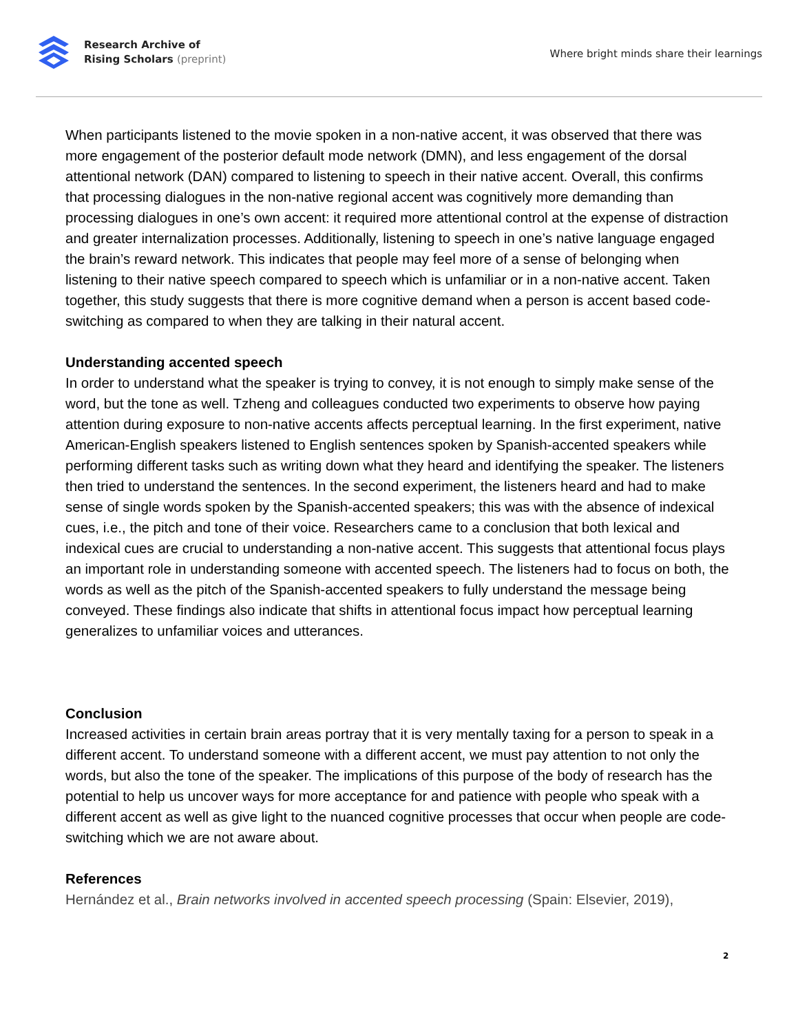Research Archive of
Rising Scholars (preprint)
Where bright minds share their learnings
When participants listened to the movie spoken in a non-native accent, it was observed that there was more engagement of the posterior default mode network (DMN), and less engagement of the dorsal attentional network (DAN) compared to listening to speech in their native accent. Overall, this confirms that processing dialogues in the non-native regional accent was cognitively more demanding than processing dialogues in one’s own accent: it required more attentional control at the expense of distraction and greater internalization processes. Additionally, listening to speech in one’s native language engaged the brain’s reward network. This indicates that people may feel more of a sense of belonging when listening to their native speech compared to speech which is unfamiliar or in a non-native accent. Taken together, this study suggests that there is more cognitive demand when a person is accent based code-switching as compared to when they are talking in their natural accent.
Understanding accented speech
In order to understand what the speaker is trying to convey, it is not enough to simply make sense of the word, but the tone as well. Tzheng and colleagues conducted two experiments to observe how paying attention during exposure to non-native accents affects perceptual learning. In the first experiment, native American-English speakers listened to English sentences spoken by Spanish-accented speakers while performing different tasks such as writing down what they heard and identifying the speaker. The listeners then tried to understand the sentences. In the second experiment, the listeners heard and had to make sense of single words spoken by the Spanish-accented speakers; this was with the absence of indexical cues, i.e., the pitch and tone of their voice. Researchers came to a conclusion that both lexical and indexical cues are crucial to understanding a non-native accent. This suggests that attentional focus plays an important role in understanding someone with accented speech. The listeners had to focus on both, the words as well as the pitch of the Spanish-accented speakers to fully understand the message being conveyed. These findings also indicate that shifts in attentional focus impact how perceptual learning generalizes to unfamiliar voices and utterances.
Conclusion
Increased activities in certain brain areas portray that it is very mentally taxing for a person to speak in a different accent. To understand someone with a different accent, we must pay attention to not only the words, but also the tone of the speaker. The implications of this purpose of the body of research has the potential to help us uncover ways for more acceptance for and patience with people who speak with a different accent as well as give light to the nuanced cognitive processes that occur when people are code-switching which we are not aware about.
References
Hernández et al., Brain networks involved in accented speech processing (Spain: Elsevier, 2019),
2